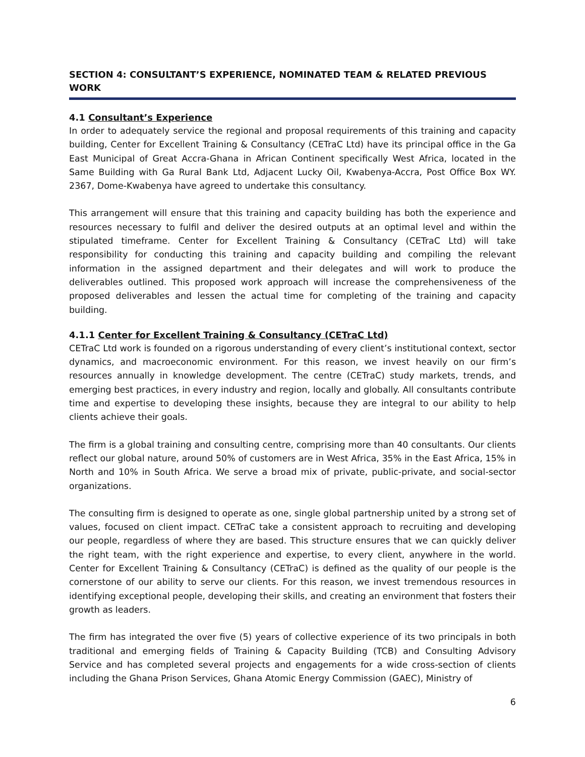SECTION 4: CONSULTANT’S EXPERIENCE, NOMINATED TEAM & RELATED PREVIOUS WORK
4.1 Consultant’s Experience
In order to adequately service the regional and proposal requirements of this training and capacity building, Center for Excellent Training & Consultancy (CETraC Ltd) have its principal office in the Ga East Municipal of Great Accra-Ghana in African Continent specifically West Africa, located in the Same Building with Ga Rural Bank Ltd, Adjacent Lucky Oil, Kwabenya-Accra, Post Office Box WY. 2367, Dome-Kwabenya have agreed to undertake this consultancy.
This arrangement will ensure that this training and capacity building has both the experience and resources necessary to fulfil and deliver the desired outputs at an optimal level and within the stipulated timeframe. Center for Excellent Training & Consultancy (CETraC Ltd) will take responsibility for conducting this training and capacity building and compiling the relevant information in the assigned department and their delegates and will work to produce the deliverables outlined. This proposed work approach will increase the comprehensiveness of the proposed deliverables and lessen the actual time for completing of the training and capacity building.
4.1.1 Center for Excellent Training & Consultancy (CETraC Ltd)
CETraC Ltd work is founded on a rigorous understanding of every client’s institutional context, sector dynamics, and macroeconomic environment. For this reason, we invest heavily on our firm’s resources annually in knowledge development. The centre (CETraC) study markets, trends, and emerging best practices, in every industry and region, locally and globally. All consultants contribute time and expertise to developing these insights, because they are integral to our ability to help clients achieve their goals.
The firm is a global training and consulting centre, comprising more than 40 consultants. Our clients reflect our global nature, around 50% of customers are in West Africa, 35% in the East Africa, 15% in North and 10% in South Africa. We serve a broad mix of private, public-private, and social-sector organizations.
The consulting firm is designed to operate as one, single global partnership united by a strong set of values, focused on client impact. CETraC take a consistent approach to recruiting and developing our people, regardless of where they are based. This structure ensures that we can quickly deliver the right team, with the right experience and expertise, to every client, anywhere in the world. Center for Excellent Training & Consultancy (CETraC) is defined as the quality of our people is the cornerstone of our ability to serve our clients. For this reason, we invest tremendous resources in identifying exceptional people, developing their skills, and creating an environment that fosters their growth as leaders.
The firm has integrated the over five (5) years of collective experience of its two principals in both traditional and emerging fields of Training & Capacity Building (TCB) and Consulting Advisory Service and has completed several projects and engagements for a wide cross-section of clients including the Ghana Prison Services, Ghana Atomic Energy Commission (GAEC), Ministry of
6